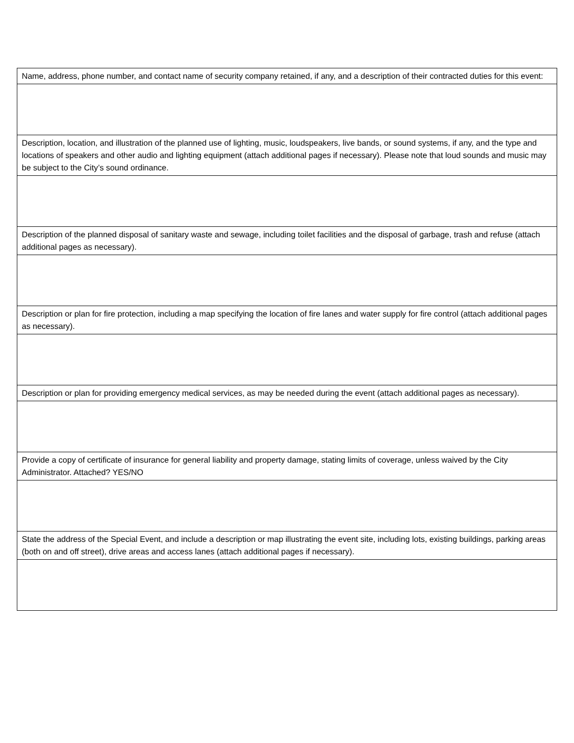| Name, address, phone number, and contact name of security company retained, if any, and a description of their contracted duties for this event: |
| Description, location, and illustration of the planned use of lighting, music, loudspeakers, live bands, or sound systems, if any, and the type and locations of speakers and other audio and lighting equipment (attach additional pages if necessary). Please note that loud sounds and music may be subject to the City’s sound ordinance. |
| Description of the planned disposal of sanitary waste and sewage, including toilet facilities and the disposal of garbage, trash and refuse (attach additional pages as necessary). |
| Description or plan for fire protection, including a map specifying the location of fire lanes and water supply for fire control (attach additional pages as necessary). |
| Description or plan for providing emergency medical services, as may be needed during the event (attach additional pages as necessary). |
| Provide a copy of certificate of insurance for general liability and property damage, stating limits of coverage, unless waived by the City Administrator. Attached? YES/NO |
| State the address of the Special Event, and include a description or map illustrating the event site, including lots, existing buildings, parking areas (both on and off street), drive areas and access lanes (attach additional pages if necessary). |